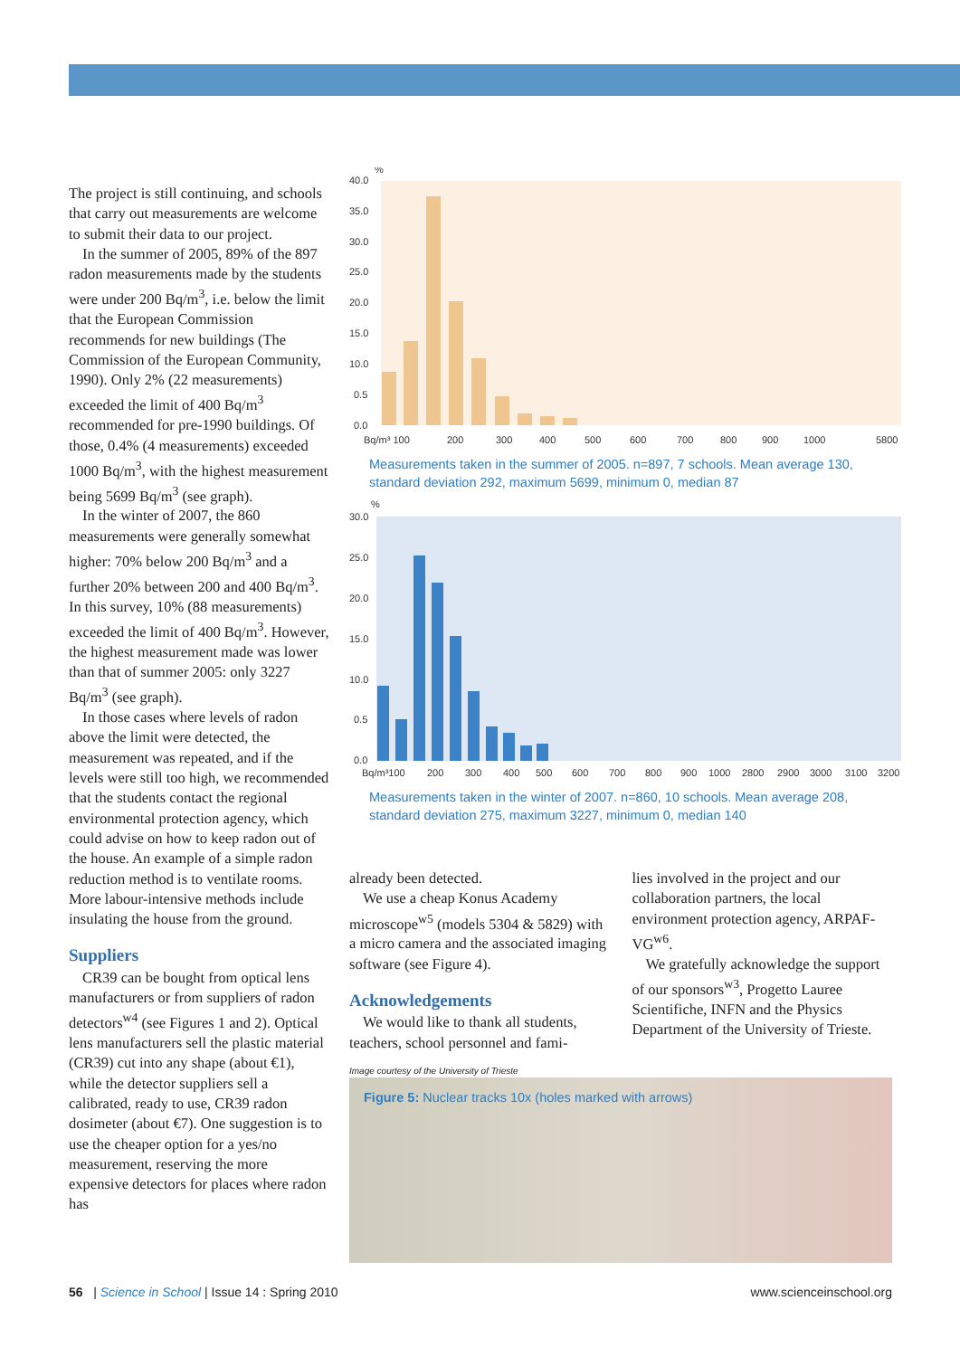The project is still continuing, and schools that carry out measurements are welcome to submit their data to our project.
In the summer of 2005, 89% of the 897 radon measurements made by the students were under 200 Bq/m<sup>3</sup>, i.e. below the limit that the European Commission recommends for new buildings (The Commission of the European Community, 1990). Only 2% (22 measurements) exceeded the limit of 400 Bq/m<sup>3</sup> recommended for pre-1990 buildings. Of those, 0.4% (4 measurements) exceeded 1000 Bq/m<sup>3</sup>, with the highest measurement being 5699 Bq/m<sup>3</sup> (see graph).
In the winter of 2007, the 860 measurements were generally somewhat higher: 70% below 200 Bq/m<sup>3</sup> and a further 20% between 200 and 400 Bq/m<sup>3</sup>. In this survey, 10% (88 measurements) exceeded the limit of 400 Bq/m<sup>3</sup>. However, the highest measurement made was lower than that of summer 2005: only 3227 Bq/m<sup>3</sup> (see graph).
In those cases where levels of radon above the limit were detected, the measurement was repeated, and if the levels were still too high, we recommended that the students contact the regional environmental protection agency, which could advise on how to keep radon out of the house. An example of a simple radon reduction method is to ventilate rooms. More labour-intensive methods include insulating the house from the ground.
Suppliers
CR39 can be bought from optical lens manufacturers or from suppliers of radon detectors<sup>w4</sup> (see Figures 1 and 2). Optical lens manufacturers sell the plastic material (CR39) cut into any shape (about €1), while the detector suppliers sell a calibrated, ready to use, CR39 radon dosimeter (about €7). One suggestion is to use the cheaper option for a yes/no measurement, reserving the more expensive detectors for places where radon has
%
40.0
35.0
30.0
25.0
20.0
15.0
10.0
0.5
0.0
Bq/m³ 100
200
300
400
500
600
700
800
900
1000
5800
Measurements taken in the summer of 2005. n=897, 7 schools. Mean average 130, standard deviation 292, maximum 5699, minimum 0, median 87
%
30.0
25.0
20.0
15.0
10.0
0.5
0.0
Bq/m³100
200
300
400
500
600
700
800
900
1000
2800
2900
3000
3100
3200
Measurements taken in the winter of 2007. n=860, 10 schools. Mean average 208, standard deviation 275, maximum 3227, minimum 0, median 140
already been detected.
We use a cheap Konus Academy microscope<sup>w5</sup> (models 5304 & 5829) with a micro camera and the associated imaging software (see Figure 4).
Acknowledgements
We would like to thank all students, teachers, school personnel and fami-
lies involved in the project and our collaboration partners, the local environment protection agency, ARPAF-VG<sup>w6</sup>.
We gratefully acknowledge the support of our sponsors<sup>w3</sup>, Progetto Lauree Scientifiche, INFN and the Physics Department of the University of Trieste.
Image courtesy of the University of Trieste
Figure 5: Nuclear tracks 10x (holes marked with arrows)
56 | Science in School | Issue 14 : Spring 2010 www.scienceinschool.org